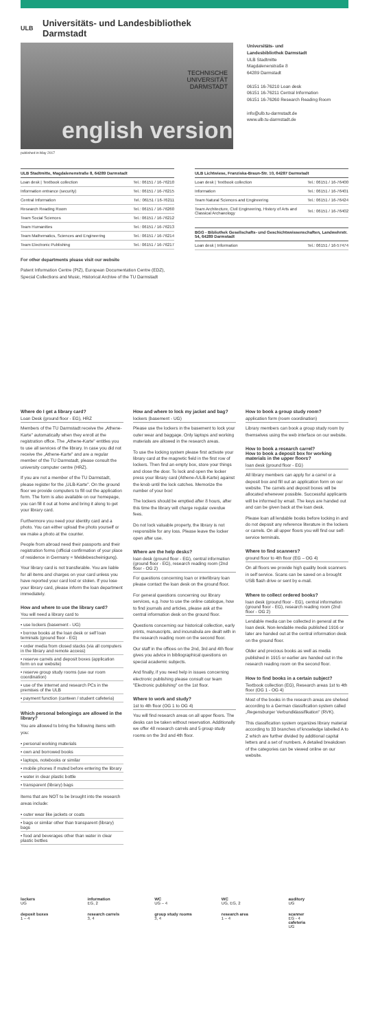ULB
Universitäts- und Landesbibliothek
Darmstadt
TECHNISCHE
UNIVERSITÄT
DARMSTADT
english version
Universitäts- und
Landesbibliothek Darmstadt
ULB Stadtmitte
Magdalenenstraße 8
64289 Darmstadt
06151 16-76210 Loan desk
06151 16-76211 Central Information
06151 16-76260 Research Reading Room
info@ulb.tu-darmstadt.de
www.ulb.tu-darmstadt.de
published in May 2017
| ULB Stadtmitte, Magdalenenstraße 8, 64289 Darmstadt | |
| --- | --- |
| Loan desk / Textbook collection | Tel.: 06151 / 16-76210 |
| Information entrance (security) | Tel.: 06151 / 16-76215 |
| Central Information | Tel.: 06151 / 16-76211 |
| Research Reading Room | Tel.: 06151 / 16-76260 |
| Team Social Sciences | Tel.: 06151 / 16-76212 |
| Team Humanities | Tel.: 06151 / 16-76213 |
| Team Mathematics, Sciences and Engineering | Tel.: 06151 / 16-76214 |
| Team Electronic Publishing | Tel.: 06151 / 16-76217 |
For other departments please visit our website
Patent Information Centre (PIZ), European Documentation Centre (EDZ), Special Collections and Music, Historical Archive of the TU Darmstadt
| ULB Lichtwiese, Franziska-Braun-Str. 10, 64287 Darmstadt | |
| --- | --- |
| Loan desk / Textbook collection | Tel.: 06151 / 16-76400 |
| Information | Tel.: 06151 / 16-76401 |
| Team Natural Sciences and Engineering | Tel.: 06151 / 16-76424 |
| Team Architecture, Civil Engineering, History of Arts and Classical Archaeology | Tel.: 06151 / 16-76402 |
| BGG - Bibliothek Gesellschafts- und Geschichtswissenschaften, Landwehrstr. 54, 64289 Darmstadt | |
| --- | --- |
| Loan desk / Information | Tel.: 06151 / 16-57474 |
Where do I get a library card?
Loan Desk (ground floor - EG), HRZ
Members of the TU Darmstadt receive the „Athene-Karte" automatically when they enroll at the registration office. The „Athene-Karte" entitles you to use all services of the library. In case you did not receive the „Athene-Karte" and are a regular member of the TU Darmstadt, please consult the university computer centre (HRZ).
If you are not a member of the TU Darmstadt, please register for the „ULB-Karte". On the ground floor we provide computers to fill out the application form. The form is also available on our homepage, you can fill it out at home and bring it along to get your library card.
Furthermore you need your identity card and a photo. You can either upload the photo yourself or we make a photo at the counter.
People from abroad need their passports and their registration forms (official confirmation of your place of residence in Germany = Meldebescheinigung).
Your library card is not transferable. You are liable for all items and charges on your card unless you have reported your card lost or stolen. If you lose your library card, please inform the loan department immediately.
How and where to use the library card?
You will need a library card to
• use lockers (basement - UG)
• borrow books at the loan desk or self loan terminals (ground floor - EG)
• order media from closed stacks (via all computers in the library and remote access)
• reserve carrels and deposit boxes (application form on our website)
• reserve group study rooms (use our room coordination)
• use of the internet and research PCs in the premises of the ULB
• payment function (canteen / student cafeteria)
Which personal belongings are allowed in the library?
You are allowed to bring the following items with you:
• personal working materials
• own and borrowed books
• laptops, notebooks or similar
• mobile phones if muted before entering the library
• water in clear plastic bottle
• transparent (library) bags
Items that are NOT to be brought into the research areas include:
• outer wear like jackets or coats
• bags or similar other than transparent (library) bags
• food and beverages other than water in clear plastic bottles
How and where to lock my jacket and bag?
lockers (basement - UG)
Please use the lockers in the basement to lock your outer wear and baggage. Only laptops and working materials are allowed in the research areas.
To use the locking system please first activate your library card at the magnetic field in the first row of lockers. Then find an empty box, store your things and close the door. To lock and open the locker press your library card (Athene-/ULB-Karte) against the knob until the lock catches. Memorize the number of your box!
The lockers should be emptied after 8 hours, after this time the library will charge regular overdue fees.
Do not lock valuable property, the library is not responsible for any loss. Please leave the locker open after use.
Where are the help desks?
loan desk (ground floor - EG), central information (ground floor - EG), research reading room (2nd floor - OG 2)
For questions concerning loan or interlibrary loan please contact the loan desk on the ground floor.
For general questions concerning our library services, e.g. how to use the online catalogue, how to find journals and articles, please ask at the central information desk on the ground floor.
Questions concerning our historical collection, early prints, manuscripts, and incunabula are dealt with in the research reading room on the second floor.
Our staff in the offices on the 2nd, 3rd and 4th floor gives you advice in bibliographical questions on special academic subjects.
And finally, if you need help in issues concerning electronic publishing please consult our team "Electronic publishing" on the 1st floor.
Where to work and study?
1st to 4th floor (OG 1 to OG 4)
You will find research areas on all upper floors. The desks can be taken without reservation. Additionally we offer 48 research carrels and 5 group study rooms on the 3rd and 4th floor.
How to book a group study room?
application form (room coordination)
Library members can book a group study room by themselves using the web interface on our website.
How to book a research carrel?
How to book a deposit box for working materials in the upper floors?
loan desk (ground floor - EG)
All library members can apply for a carrel or a deposit box and fill out an application form on our website. The carrels and deposit boxes will be allocated whenever possible. Successful applicants will be informed by email. The keys are handed out and can be given back at the loan desk.
Please loan all lendable books before locking in and do not deposit any reference literature in the lockers or carrels. On all upper floors you will find our self-service terminals.
Where to find scanners?
ground floor to 4th floor (EG – OG 4)
On all floors we provide high quality book scanners in self service. Scans can be saved on a brought USB flash drive or sent by e-mail.
Where to collect ordered books?
loan desk (ground floor - EG), central information (ground floor - EG), research reading room (2nd floor - OG 2)
Lendable media can be collected in general at the loan desk. Non-lendable media published 1916 or later are handed out at the central information desk on the ground floor.
Older and precious books as well as media published in 1915 or earlier are handed out in the research reading room on the second floor.
How to find books in a certain subject?
Textbook collection (EG), Research areas 1st to 4th floor (OG 1 - OG 4)
Most of the books in the research areas are shelved according to a German classification system called „Regensburger Verbundklassifikation" (RVK).
This classification system organizes library material according to 33 branches of knowledge labelled A to Z which are further divided by additional capital letters and a set of numbers. A detailed breakdown of the categories can be viewed online on our website.
lockers
UG
information
EG, 2
WC
UG – 4
WC
UG, EG, 2
auditory
UG
deposit boxes
1 – 4
research carrels
3, 4
group study rooms
3, 4
research area
1 – 4
scanner
EG - 4
cafeteria
UG